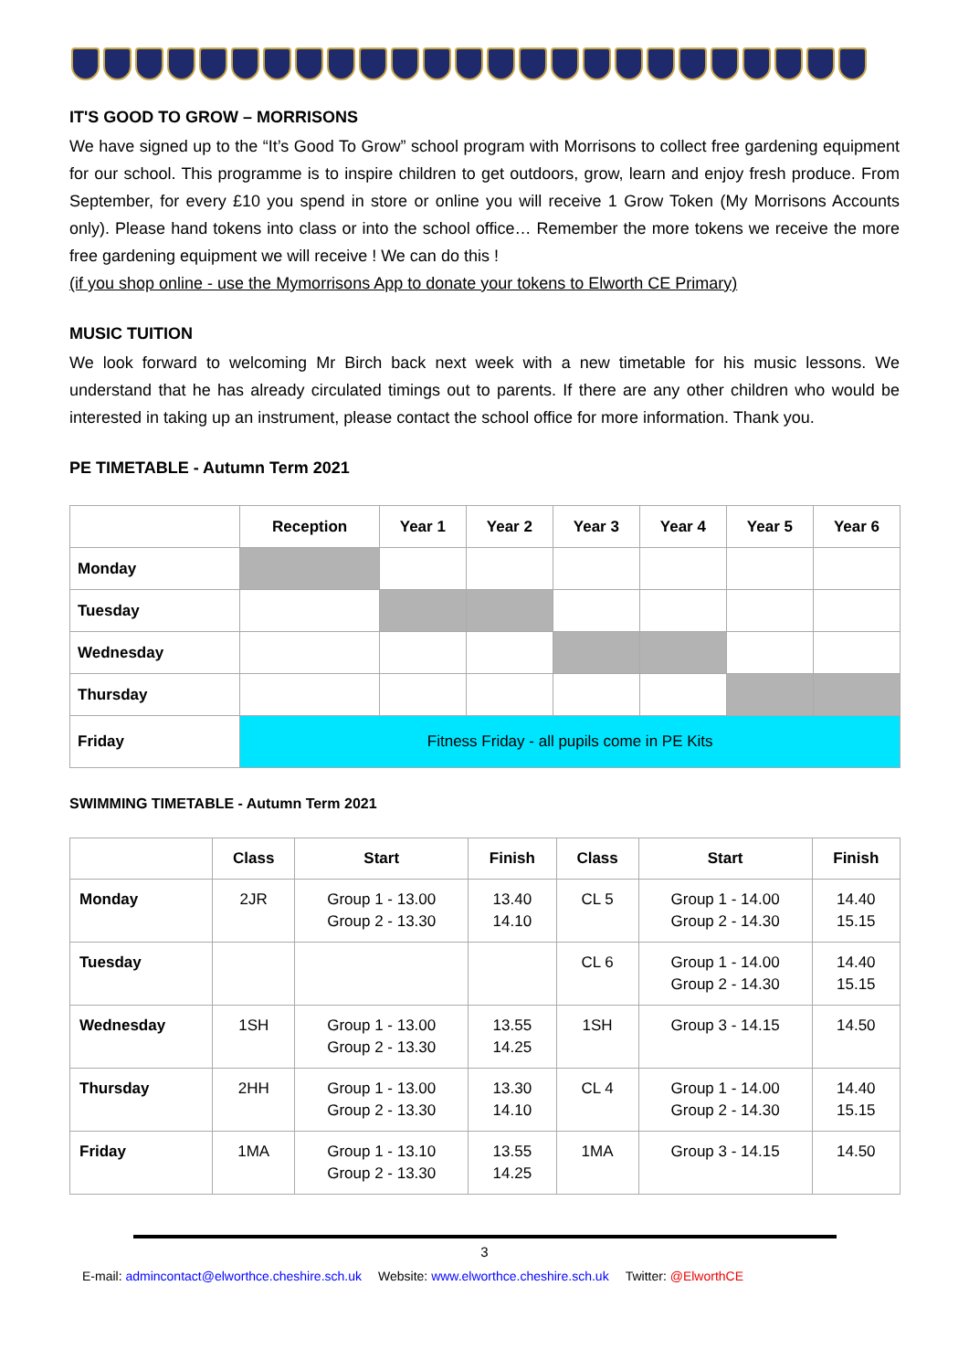IT'S GOOD TO GROW – MORRISONS
We have signed up to the “It’s Good To Grow” school program with Morrisons to collect free gardening equipment for our school. This programme is to inspire children to get outdoors, grow, learn and enjoy fresh produce. From September, for every £10 you spend in store or online you will receive 1 Grow Token (My Morrisons Accounts only). Please hand tokens into class or into the school office… Remember the more tokens we receive the more free gardening equipment we will receive ! We can do this !
(if you shop online - use the Mymorrisons App to donate your tokens to Elworth CE Primary)
MUSIC TUITION
We look forward to welcoming Mr Birch back next week with a new timetable for his music lessons. We understand that he has already circulated timings out to parents. If there are any other children who would be interested in taking up an instrument, please contact the school office for more information. Thank you.
PE TIMETABLE - Autumn Term 2021
| | Reception | Year 1 | Year 2 | Year 3 | Year 4 | Year 5 | Year 6 |
| --- | --- | --- | --- | --- | --- | --- | --- |
| Monday | | | | | | | |
| Tuesday | | | | | | | |
| Wednesday | | | | | | | |
| Thursday | | | | | | | |
| Friday | Fitness Friday - all pupils come in PE Kits | | | | | | |
SWIMMING TIMETABLE - Autumn Term 2021
| | Class | Start | Finish | Class | Start | Finish |
| --- | --- | --- | --- | --- | --- | --- |
| Monday | 2JR | Group 1 - 13.00 Group 2 - 13.30 | 13.40 14.10 | CL 5 | Group 1 - 14.00 Group 2 - 14.30 | 14.40 15.15 |
| Tuesday | | | | CL 6 | Group 1 - 14.00 Group 2 - 14.30 | 14.40 15.15 |
| Wednesday | 1SH | Group 1 - 13.00 Group 2 - 13.30 | 13.55 14.25 | 1SH | Group 3 - 14.15 | 14.50 |
| Thursday | 2HH | Group 1 - 13.00 Group 2 - 13.30 | 13.30 14.10 | CL 4 | Group 1 - 14.00 Group 2 - 14.30 | 14.40 15.15 |
| Friday | 1MA | Group 1 - 13.10 Group 2 - 13.30 | 13.55 14.25 | 1MA | Group 3 - 14.15 | 14.50 |
3
E-mail: admincontact@elworthce.cheshire.sch.uk Website: www.elworthce.cheshire.sch.uk Twitter: @ElworthCE